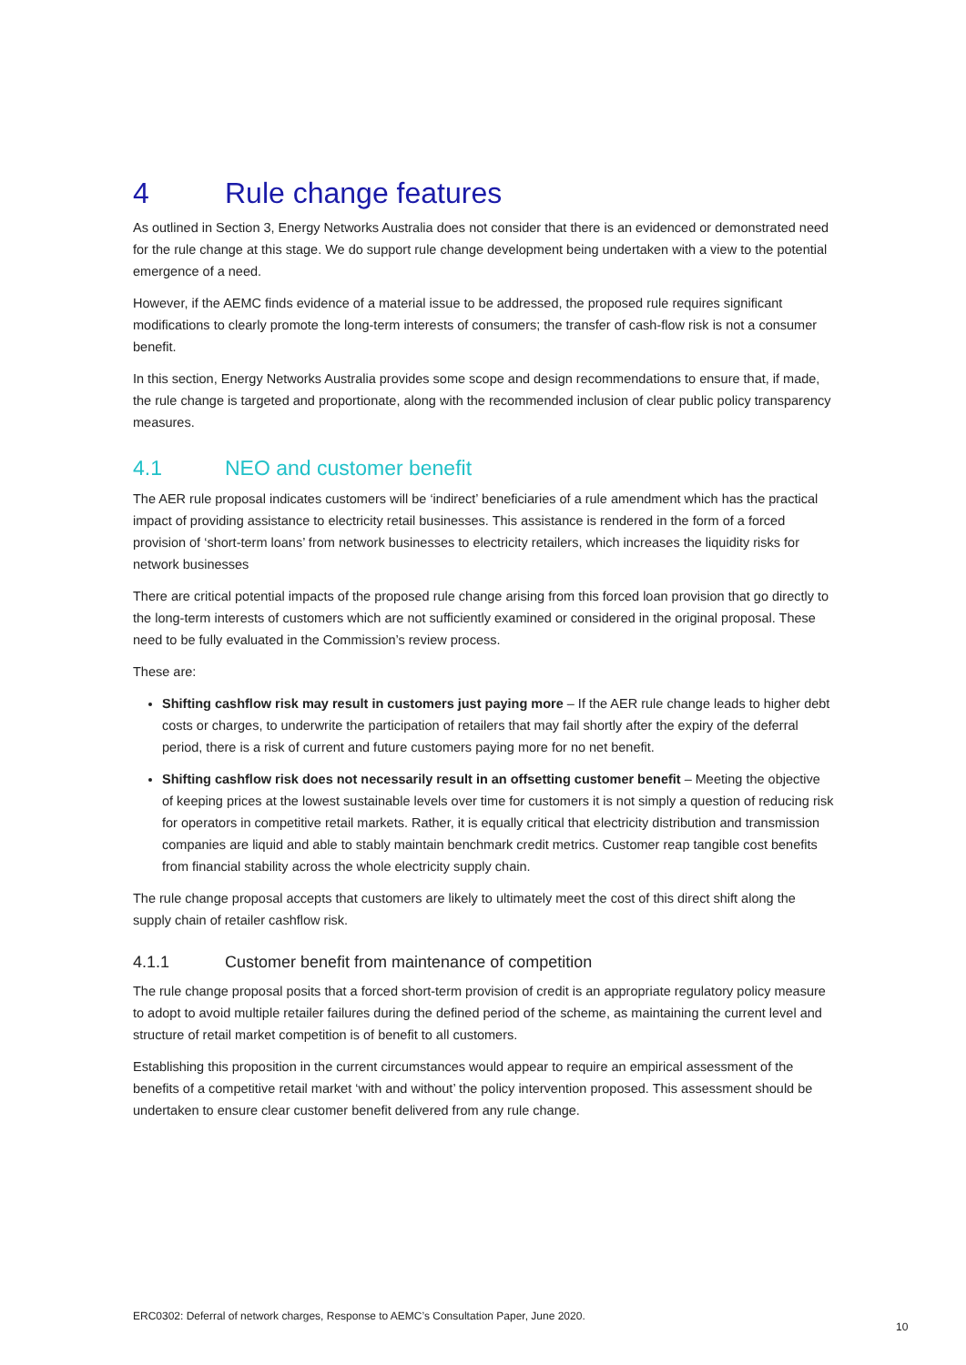4 Rule change features
As outlined in Section 3, Energy Networks Australia does not consider that there is an evidenced or demonstrated need for the rule change at this stage. We do support rule change development being undertaken with a view to the potential emergence of a need.
However, if the AEMC finds evidence of a material issue to be addressed, the proposed rule requires significant modifications to clearly promote the long-term interests of consumers; the transfer of cash-flow risk is not a consumer benefit.
In this section, Energy Networks Australia provides some scope and design recommendations to ensure that, if made, the rule change is targeted and proportionate, along with the recommended inclusion of clear public policy transparency measures.
4.1 NEO and customer benefit
The AER rule proposal indicates customers will be ‘indirect’ beneficiaries of a rule amendment which has the practical impact of providing assistance to electricity retail businesses. This assistance is rendered in the form of a forced provision of ‘short-term loans’ from network businesses to electricity retailers, which increases the liquidity risks for network businesses
There are critical potential impacts of the proposed rule change arising from this forced loan provision that go directly to the long-term interests of customers which are not sufficiently examined or considered in the original proposal. These need to be fully evaluated in the Commission’s review process.
These are:
Shifting cashflow risk may result in customers just paying more – If the AER rule change leads to higher debt costs or charges, to underwrite the participation of retailers that may fail shortly after the expiry of the deferral period, there is a risk of current and future customers paying more for no net benefit.
Shifting cashflow risk does not necessarily result in an offsetting customer benefit – Meeting the objective of keeping prices at the lowest sustainable levels over time for customers it is not simply a question of reducing risk for operators in competitive retail markets. Rather, it is equally critical that electricity distribution and transmission companies are liquid and able to stably maintain benchmark credit metrics. Customer reap tangible cost benefits from financial stability across the whole electricity supply chain.
The rule change proposal accepts that customers are likely to ultimately meet the cost of this direct shift along the supply chain of retailer cashflow risk.
4.1.1 Customer benefit from maintenance of competition
The rule change proposal posits that a forced short-term provision of credit is an appropriate regulatory policy measure to adopt to avoid multiple retailer failures during the defined period of the scheme, as maintaining the current level and structure of retail market competition is of benefit to all customers.
Establishing this proposition in the current circumstances would appear to require an empirical assessment of the benefits of a competitive retail market ‘with and without’ the policy intervention proposed. This assessment should be undertaken to ensure clear customer benefit delivered from any rule change.
ERC0302: Deferral of network charges, Response to AEMC’s Consultation Paper, June 2020.
10